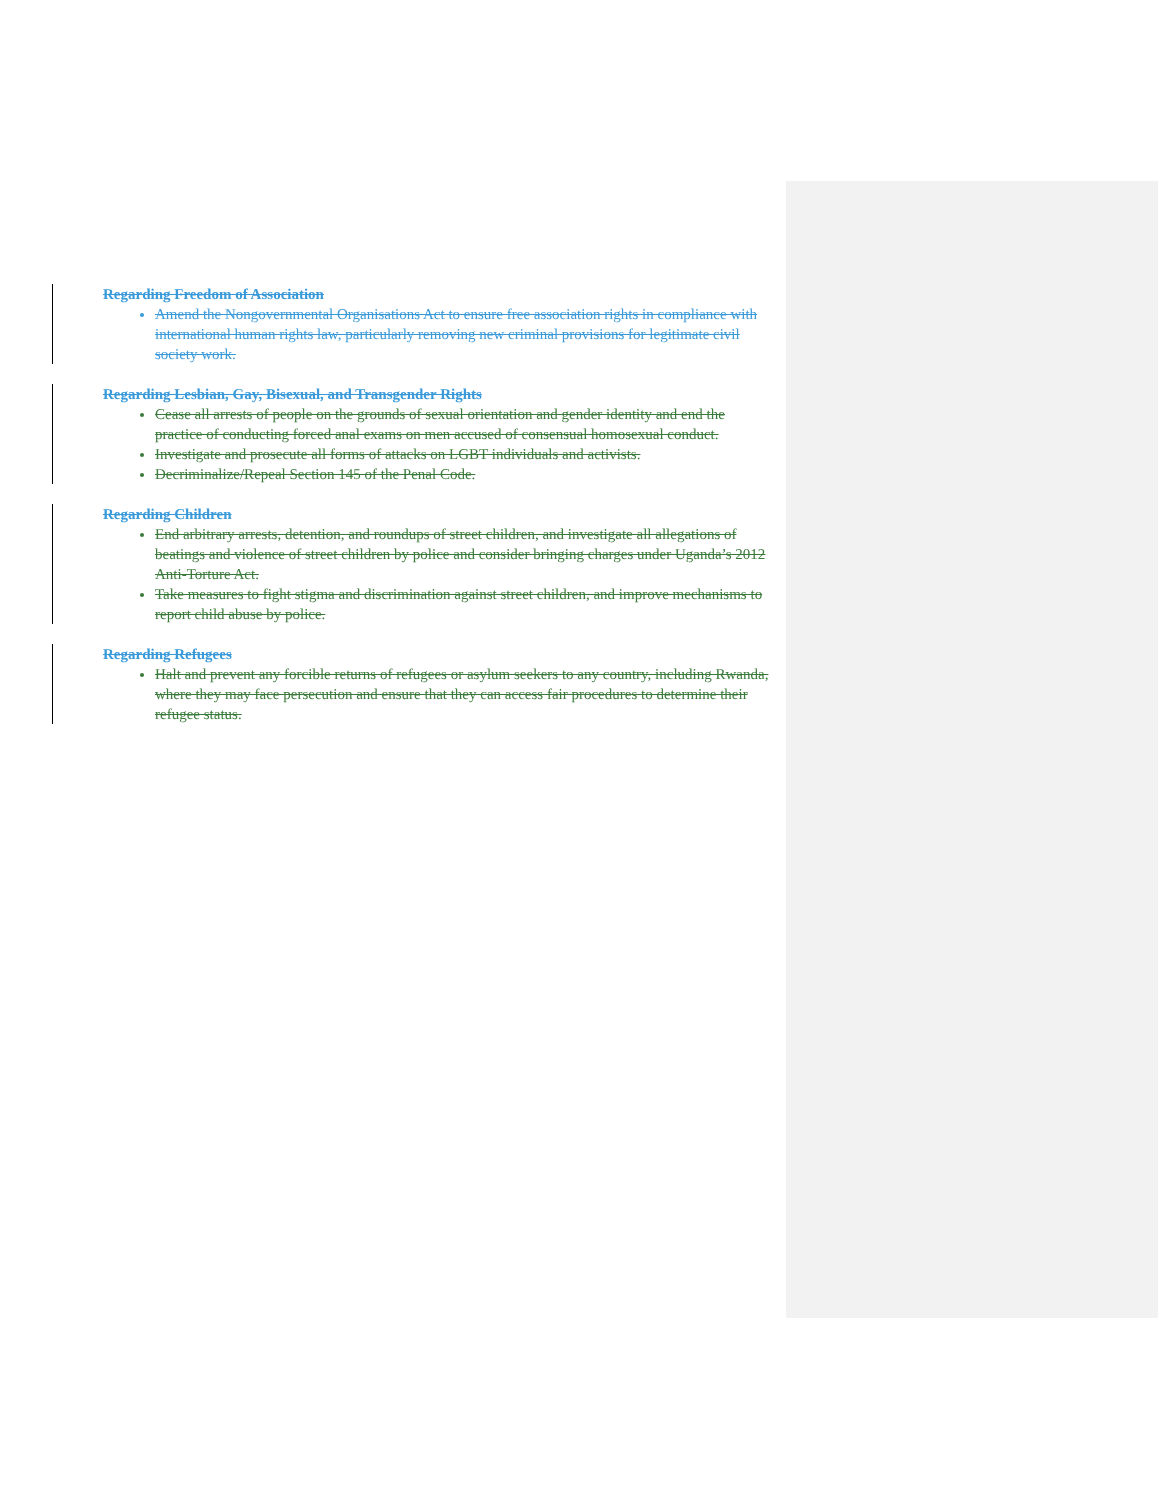Regarding Freedom of Association
Amend the Nongovernmental Organisations Act to ensure free association rights in compliance with international human rights law, particularly removing new criminal provisions for legitimate civil society work.
Regarding Lesbian, Gay, Bisexual, and Transgender Rights
Cease all arrests of people on the grounds of sexual orientation and gender identity and end the practice of conducting forced anal exams on men accused of consensual homosexual conduct.
Investigate and prosecute all forms of attacks on LGBT individuals and activists.
Decriminalize/Repeal Section 145 of the Penal Code.
Regarding Children
End arbitrary arrests, detention, and roundups of street children, and investigate all allegations of beatings and violence of street children by police and consider bringing charges under Uganda’s 2012 Anti-Torture Act.
Take measures to fight stigma and discrimination against street children, and improve mechanisms to report child abuse by police.
Regarding Refugees
Halt and prevent any forcible returns of refugees or asylum seekers to any country, including Rwanda, where they may face persecution and ensure that they can access fair procedures to determine their refugee status.